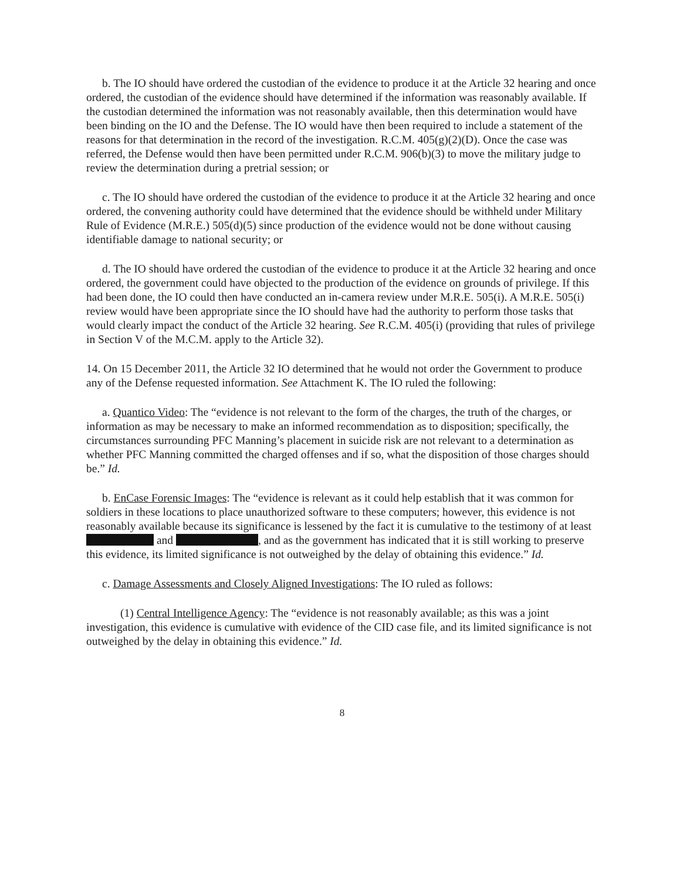b. The IO should have ordered the custodian of the evidence to produce it at the Article 32 hearing and once ordered, the custodian of the evidence should have determined if the information was reasonably available. If the custodian determined the information was not reasonably available, then this determination would have been binding on the IO and the Defense. The IO would have then been required to include a statement of the reasons for that determination in the record of the investigation. R.C.M. 405(g)(2)(D). Once the case was referred, the Defense would then have been permitted under R.C.M. 906(b)(3) to move the military judge to review the determination during a pretrial session; or
c. The IO should have ordered the custodian of the evidence to produce it at the Article 32 hearing and once ordered, the convening authority could have determined that the evidence should be withheld under Military Rule of Evidence (M.R.E.) 505(d)(5) since production of the evidence would not be done without causing identifiable damage to national security; or
d. The IO should have ordered the custodian of the evidence to produce it at the Article 32 hearing and once ordered, the government could have objected to the production of the evidence on grounds of privilege. If this had been done, the IO could then have conducted an in-camera review under M.R.E. 505(i). A M.R.E. 505(i) review would have been appropriate since the IO should have had the authority to perform those tasks that would clearly impact the conduct of the Article 32 hearing. See R.C.M. 405(i) (providing that rules of privilege in Section V of the M.C.M. apply to the Article 32).
14. On 15 December 2011, the Article 32 IO determined that he would not order the Government to produce any of the Defense requested information. See Attachment K. The IO ruled the following:
a. Quantico Video: The “evidence is not relevant to the form of the charges, the truth of the charges, or information as may be necessary to make an informed recommendation as to disposition; specifically, the circumstances surrounding PFC Manning’s placement in suicide risk are not relevant to a determination as whether PFC Manning committed the charged offenses and if so, what the disposition of those charges should be.” Id.
b. EnCase Forensic Images: The “evidence is relevant as it could help establish that it was common for soldiers in these locations to place unauthorized software to these computers; however, this evidence is not reasonably available because its significance is lessened by the fact it is cumulative to the testimony of at least and , and as the government has indicated that it is still working to preserve this evidence, its limited significance is not outweighed by the delay of obtaining this evidence.” Id.
c. Damage Assessments and Closely Aligned Investigations: The IO ruled as follows:
(1) Central Intelligence Agency: The “evidence is not reasonably available; as this was a joint investigation, this evidence is cumulative with evidence of the CID case file, and its limited significance is not outweighed by the delay in obtaining this evidence.” Id.
8